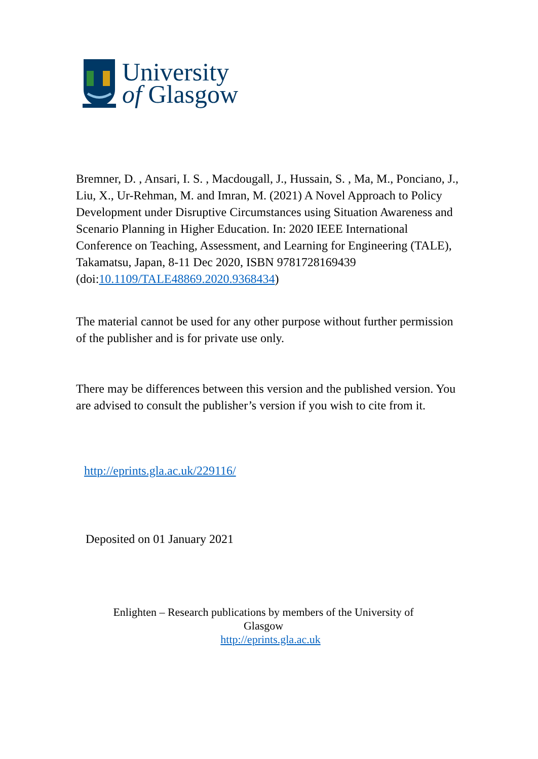University
of Glasgow
Bremner, D. , Ansari, I. S. , Macdougall, J., Hussain, S. , Ma, M., Ponciano, J., Liu, X., Ur-Rehman, M. and Imran, M. (2021) A Novel Approach to Policy Development under Disruptive Circumstances using Situation Awareness and Scenario Planning in Higher Education. In: 2020 IEEE International Conference on Teaching, Assessment, and Learning for Engineering (TALE), Takamatsu, Japan, 8-11 Dec 2020, ISBN 9781728169439 (doi:10.1109/TALE48869.2020.9368434)
The material cannot be used for any other purpose without further permission of the publisher and is for private use only.
There may be differences between this version and the published version. You are advised to consult the publisher’s version if you wish to cite from it.
http://eprints.gla.ac.uk/229116/
Deposited on 01 January 2021
Enlighten – Research publications by members of the University of
Glasgow
http://eprints.gla.ac.uk